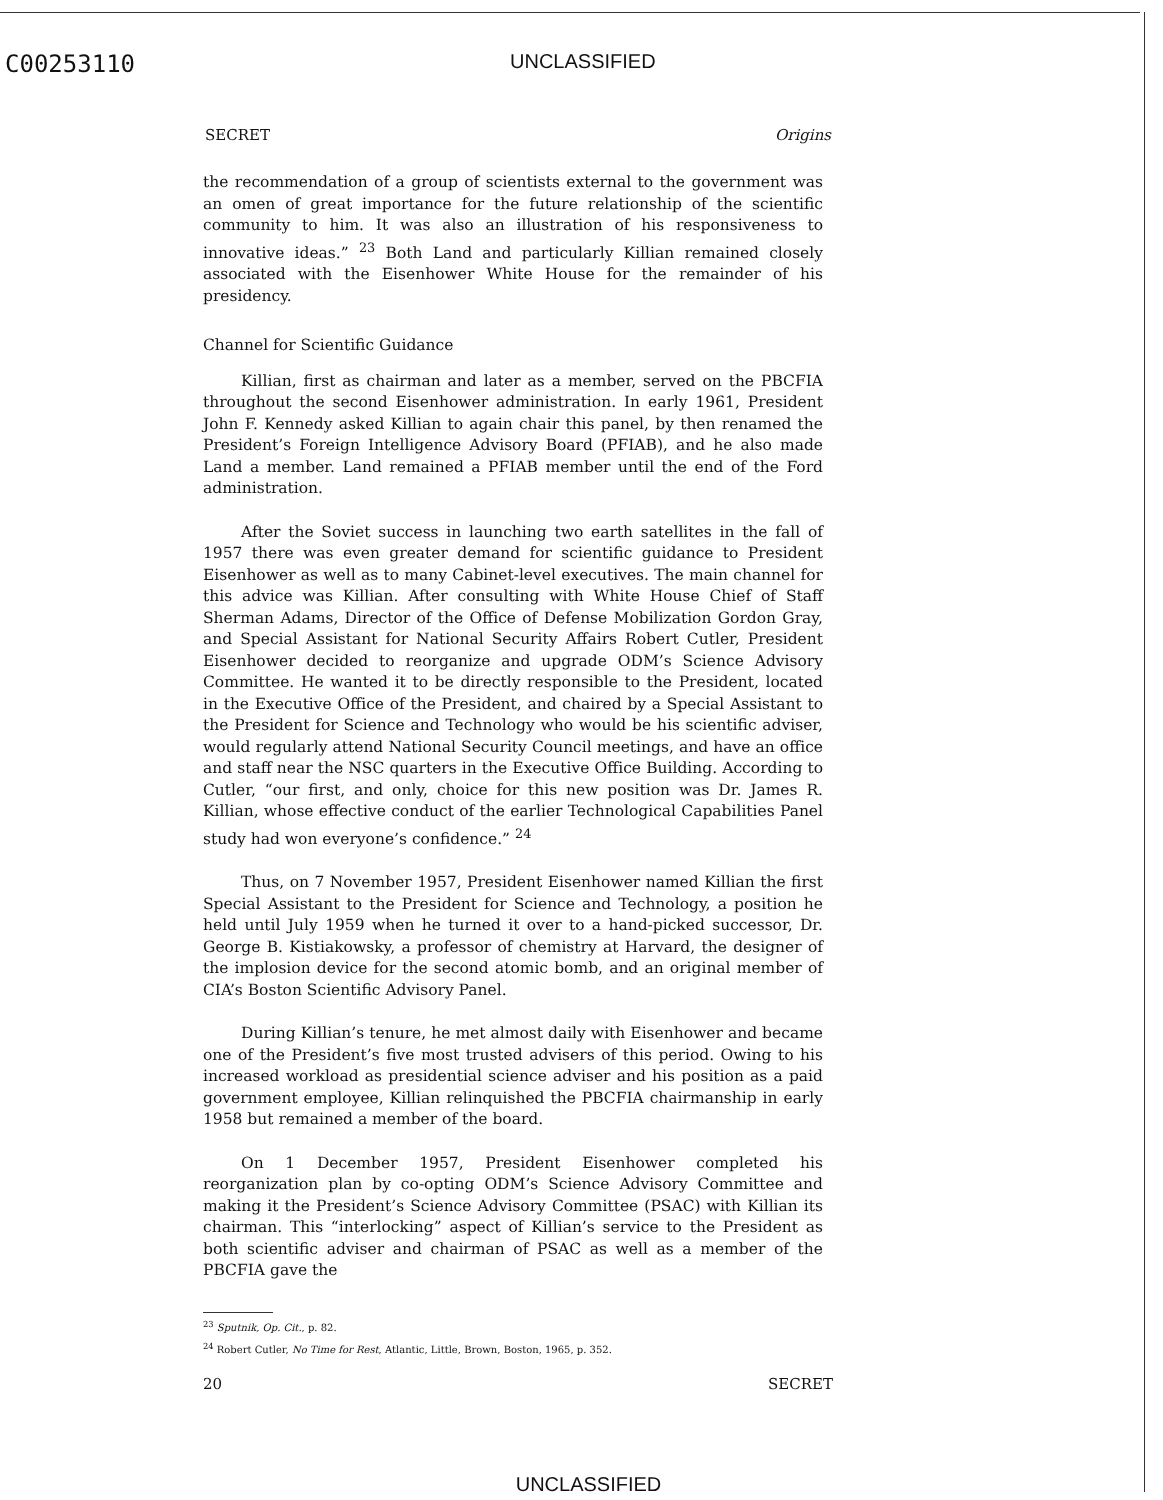C00253110
UNCLASSIFIED
SECRET Origins
the recommendation of a group of scientists external to the government was an omen of great importance for the future relationship of the scientific community to him. It was also an illustration of his responsiveness to innovative ideas.” <sup>23</sup> Both Land and particularly Killian remained closely associated with the Eisenhower White House for the remainder of his presidency.
Channel for Scientific Guidance
Killian, first as chairman and later as a member, served on the PBCFIA throughout the second Eisenhower administration. In early 1961, President John F. Kennedy asked Killian to again chair this panel, by then renamed the President’s Foreign Intelligence Advisory Board (PFIAB), and he also made Land a member. Land remained a PFIAB member until the end of the Ford administration.
After the Soviet success in launching two earth satellites in the fall of 1957 there was even greater demand for scientific guidance to President Eisenhower as well as to many Cabinet-level executives. The main channel for this advice was Killian. After consulting with White House Chief of Staff Sherman Adams, Director of the Office of Defense Mobilization Gordon Gray, and Special Assistant for National Security Affairs Robert Cutler, President Eisenhower decided to reorganize and upgrade ODM’s Science Advisory Committee. He wanted it to be directly responsible to the President, located in the Executive Office of the President, and chaired by a Special Assistant to the President for Science and Technology who would be his scientific adviser, would regularly attend National Security Council meetings, and have an office and staff near the NSC quarters in the Executive Office Building. According to Cutler, “our first, and only, choice for this new position was Dr. James R. Killian, whose effective conduct of the earlier Technological Capabilities Panel study had won everyone’s confidence.” <sup>24</sup>
Thus, on 7 November 1957, President Eisenhower named Killian the first Special Assistant to the President for Science and Technology, a position he held until July 1959 when he turned it over to a hand-picked successor, Dr. George B. Kistiakowsky, a professor of chemistry at Harvard, the designer of the implosion device for the second atomic bomb, and an original member of CIA’s Boston Scientific Advisory Panel.
During Killian’s tenure, he met almost daily with Eisenhower and became one of the President’s five most trusted advisers of this period. Owing to his increased workload as presidential science adviser and his position as a paid government employee, Killian relinquished the PBCFIA chairmanship in early 1958 but remained a member of the board.
On 1 December 1957, President Eisenhower completed his reorganization plan by co-opting ODM’s Science Advisory Committee and making it the President’s Science Advisory Committee (PSAC) with Killian its chairman. This “interlocking” aspect of Killian’s service to the President as both scientific adviser and chairman of PSAC as well as a member of the PBCFIA gave the
<sup>23</sup> Sputnik, Op. Cit., p. 82.
<sup>24</sup> Robert Cutler, No Time for Rest, Atlantic, Little, Brown, Boston, 1965, p. 352.
20 SECRET
UNCLASSIFIED